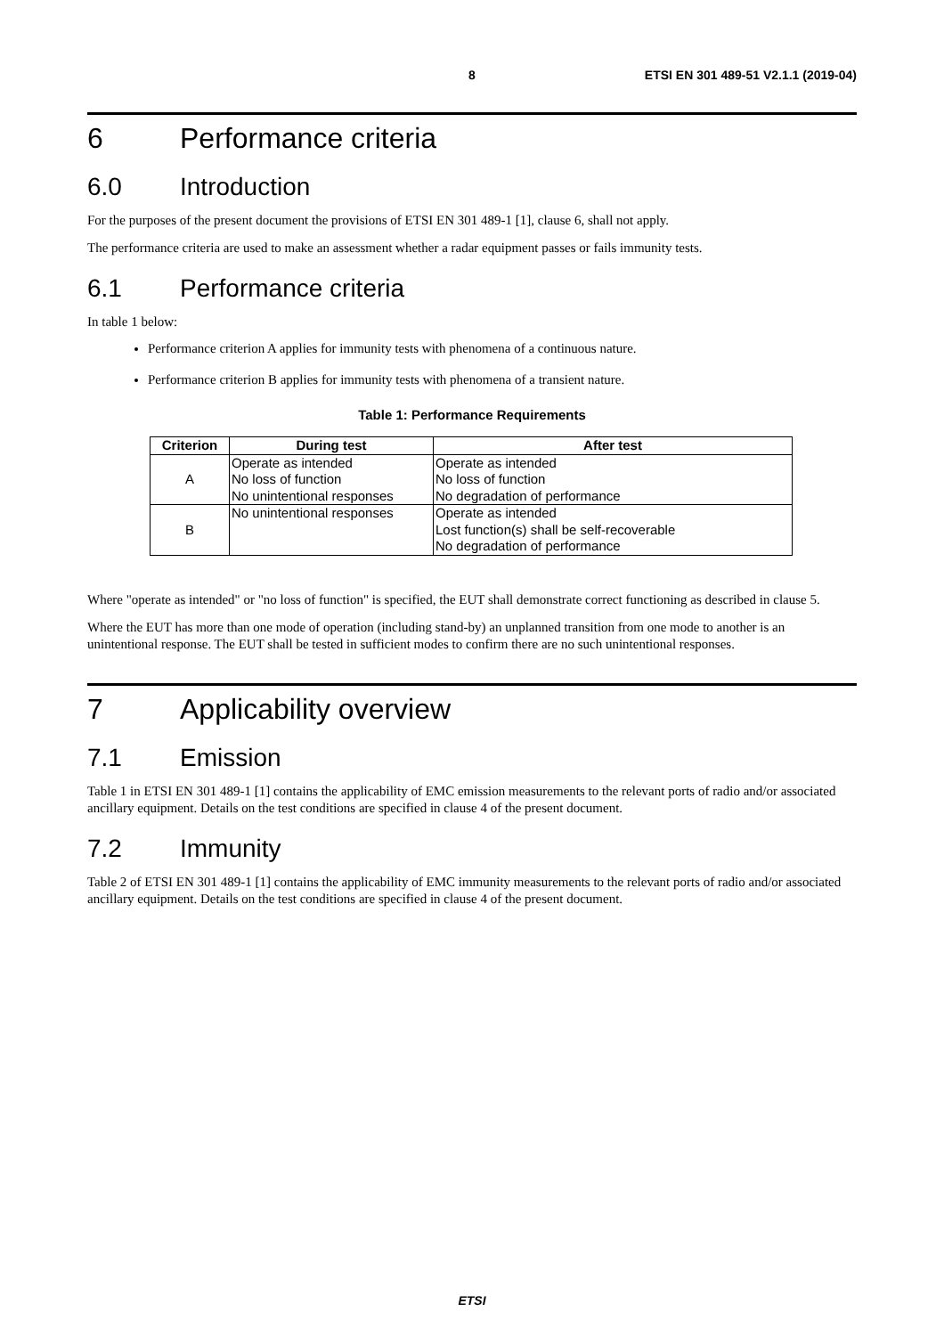8 ETSI EN 301 489-51 V2.1.1 (2019-04)
6 Performance criteria
6.0 Introduction
For the purposes of the present document the provisions of ETSI EN 301 489-1 [1], clause 6, shall not apply.
The performance criteria are used to make an assessment whether a radar equipment passes or fails immunity tests.
6.1 Performance criteria
In table 1 below:
Performance criterion A applies for immunity tests with phenomena of a continuous nature.
Performance criterion B applies for immunity tests with phenomena of a transient nature.
Table 1: Performance Requirements
| Criterion | During test | After test |
| --- | --- | --- |
| A | Operate as intended No loss of function No unintentional responses | Operate as intended No loss of function No degradation of performance |
| B | No unintentional responses | Operate as intended Lost function(s) shall be self-recoverable No degradation of performance |
Where "operate as intended" or "no loss of function" is specified, the EUT shall demonstrate correct functioning as described in clause 5.
Where the EUT has more than one mode of operation (including stand-by) an unplanned transition from one mode to another is an unintentional response. The EUT shall be tested in sufficient modes to confirm there are no such unintentional responses.
7 Applicability overview
7.1 Emission
Table 1 in ETSI EN 301 489-1 [1] contains the applicability of EMC emission measurements to the relevant ports of radio and/or associated ancillary equipment. Details on the test conditions are specified in clause 4 of the present document.
7.2 Immunity
Table 2 of ETSI EN 301 489-1 [1] contains the applicability of EMC immunity measurements to the relevant ports of radio and/or associated ancillary equipment. Details on the test conditions are specified in clause 4 of the present document.
ETSI